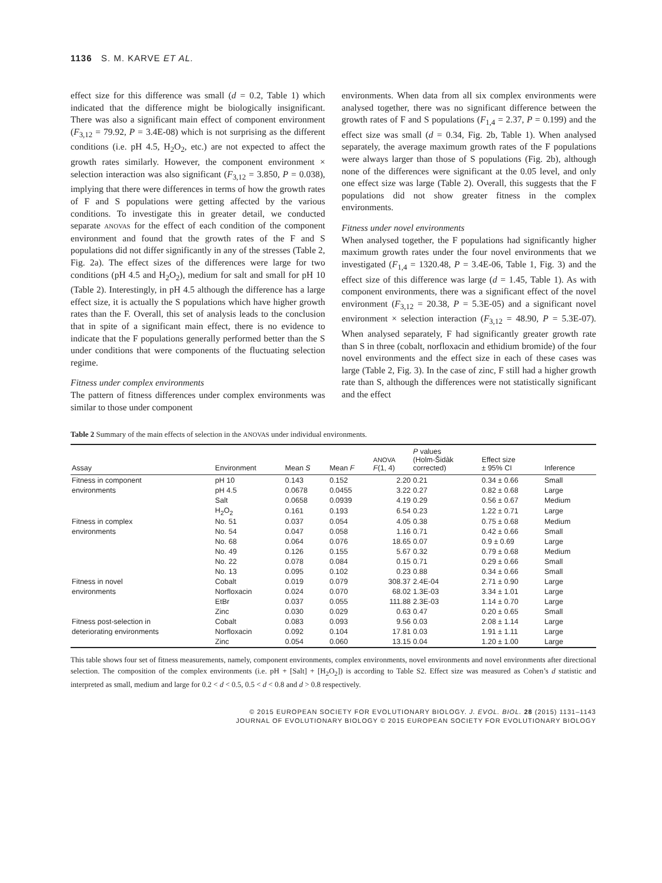1136 S. M. KARVE ET AL.
effect size for this difference was small (d = 0.2, Table 1) which indicated that the difference might be biologically insignificant. There was also a significant main effect of component environment (F<sub>3,12</sub> = 79.92, P = 3.4E-08) which is not surprising as the different conditions (i.e. pH 4.5, H<sub>2</sub>O<sub>2</sub>, etc.) are not expected to affect the growth rates similarly. However, the component environment × selection interaction was also significant (F<sub>3,12</sub> = 3.850, P = 0.038), implying that there were differences in terms of how the growth rates of F and S populations were getting affected by the various conditions. To investigate this in greater detail, we conducted separate ANOVAS for the effect of each condition of the component environment and found that the growth rates of the F and S populations did not differ significantly in any of the stresses (Table 2, Fig. 2a). The effect sizes of the differences were large for two conditions (pH 4.5 and H<sub>2</sub>O<sub>2</sub>), medium for salt and small for pH 10 (Table 2). Interestingly, in pH 4.5 although the difference has a large effect size, it is actually the S populations which have higher growth rates than the F. Overall, this set of analysis leads to the conclusion that in spite of a significant main effect, there is no evidence to indicate that the F populations generally performed better than the S under conditions that were components of the fluctuating selection regime.
Fitness under complex environments
The pattern of fitness differences under complex environments was similar to those under component
environments. When data from all six complex environments were analysed together, there was no significant difference between the growth rates of F and S populations (F<sub>1,4</sub> = 2.37, P = 0.199) and the effect size was small (d = 0.34, Fig. 2b, Table 1). When analysed separately, the average maximum growth rates of the F populations were always larger than those of S populations (Fig. 2b), although none of the differences were significant at the 0.05 level, and only one effect size was large (Table 2). Overall, this suggests that the F populations did not show greater fitness in the complex environments.
Fitness under novel environments
When analysed together, the F populations had significantly higher maximum growth rates under the four novel environments that we investigated (F<sub>1,4</sub> = 1320.48, P = 3.4E-06, Table 1, Fig. 3) and the effect size of this difference was large (d = 1.45, Table 1). As with component environments, there was a significant effect of the novel environment (F<sub>3,12</sub> = 20.38, P = 5.3E-05) and a significant novel environment × selection interaction (F<sub>3,12</sub> = 48.90, P = 5.3E-07). When analysed separately, F had significantly greater growth rate than S in three (cobalt, norfloxacin and ethidium bromide) of the four novel environments and the effect size in each of these cases was large (Table 2, Fig. 3). In the case of zinc, F still had a higher growth rate than S, although the differences were not statistically significant and the effect
Table 2 Summary of the main effects of selection in the ANOVAS under individual environments.
| Assay | Environment | Mean S | Mean F | ANOVA F (1, 4) | P values (Holm-Šidàk corrected) | Effect size ± 95% CI | Inference |
| --- | --- | --- | --- | --- | --- | --- | --- |
| Fitness in component | pH 10 | 0.143 | 0.152 | 2.20 | 0.21 | 0.34 ± 0.66 | Small |
| environments | pH 4.5 | 0.0678 | 0.0455 | 3.22 | 0.27 | 0.82 ± 0.68 | Large |
| | Salt | 0.0658 | 0.0939 | 4.19 | 0.29 | 0.56 ± 0.67 | Medium |
| | H<sub>2</sub>O<sub>2</sub> | 0.161 | 0.193 | 6.54 | 0.23 | 1.22 ± 0.71 | Large |
| Fitness in complex | No. 51 | 0.037 | 0.054 | 4.05 | 0.38 | 0.75 ± 0.68 | Medium |
| environments | No. 54 | 0.047 | 0.058 | 1.16 | 0.71 | 0.42 ± 0.66 | Small |
| | No. 68 | 0.064 | 0.076 | 18.65 | 0.07 | 0.9 ± 0.69 | Large |
| | No. 49 | 0.126 | 0.155 | 5.67 | 0.32 | 0.79 ± 0.68 | Medium |
| | No. 22 | 0.078 | 0.084 | 0.15 | 0.71 | 0.29 ± 0.66 | Small |
| | No. 13 | 0.095 | 0.102 | 0.23 | 0.88 | 0.34 ± 0.66 | Small |
| Fitness in novel | Cobalt | 0.019 | 0.079 | 308.37 | 2.4E-04 | 2.71 ± 0.90 | Large |
| environments | Norfloxacin | 0.024 | 0.070 | 68.02 | 1.3E-03 | 3.34 ± 1.01 | Large |
| | EtBr | 0.037 | 0.055 | 111.88 | 2.3E-03 | 1.14 ± 0.70 | Large |
| | Zinc | 0.030 | 0.029 | 0.63 | 0.47 | 0.20 ± 0.65 | Small |
| Fitness post-selection in | Cobalt | 0.083 | 0.093 | 9.56 | 0.03 | 2.08 ± 1.14 | Large |
| deteriorating environments | Norfloxacin | 0.092 | 0.104 | 17.81 | 0.03 | 1.91 ± 1.11 | Large |
| | Zinc | 0.054 | 0.060 | 13.15 | 0.04 | 1.20 ± 1.00 | Large |
This table shows four set of fitness measurements, namely, component environments, complex environments, novel environments and novel environments after directional selection. The composition of the complex environments (i.e. pH + [Salt] + [H<sub>2</sub>O<sub>2</sub>]) is according to Table S2. Effect size was measured as Cohen’s d statistic and interpreted as small, medium and large for 0.2 < d < 0.5, 0.5 < d < 0.8 and d > 0.8 respectively.
© 2015 EUROPEAN SOCIETY FOR EVOLUTIONARY BIOLOGY. J. EVOL. BIOL. 28 (2015) 1131–1143
JOURNAL OF EVOLUTIONARY BIOLOGY © 2015 EUROPEAN SOCIETY FOR EVOLUTIONARY BIOLOGY